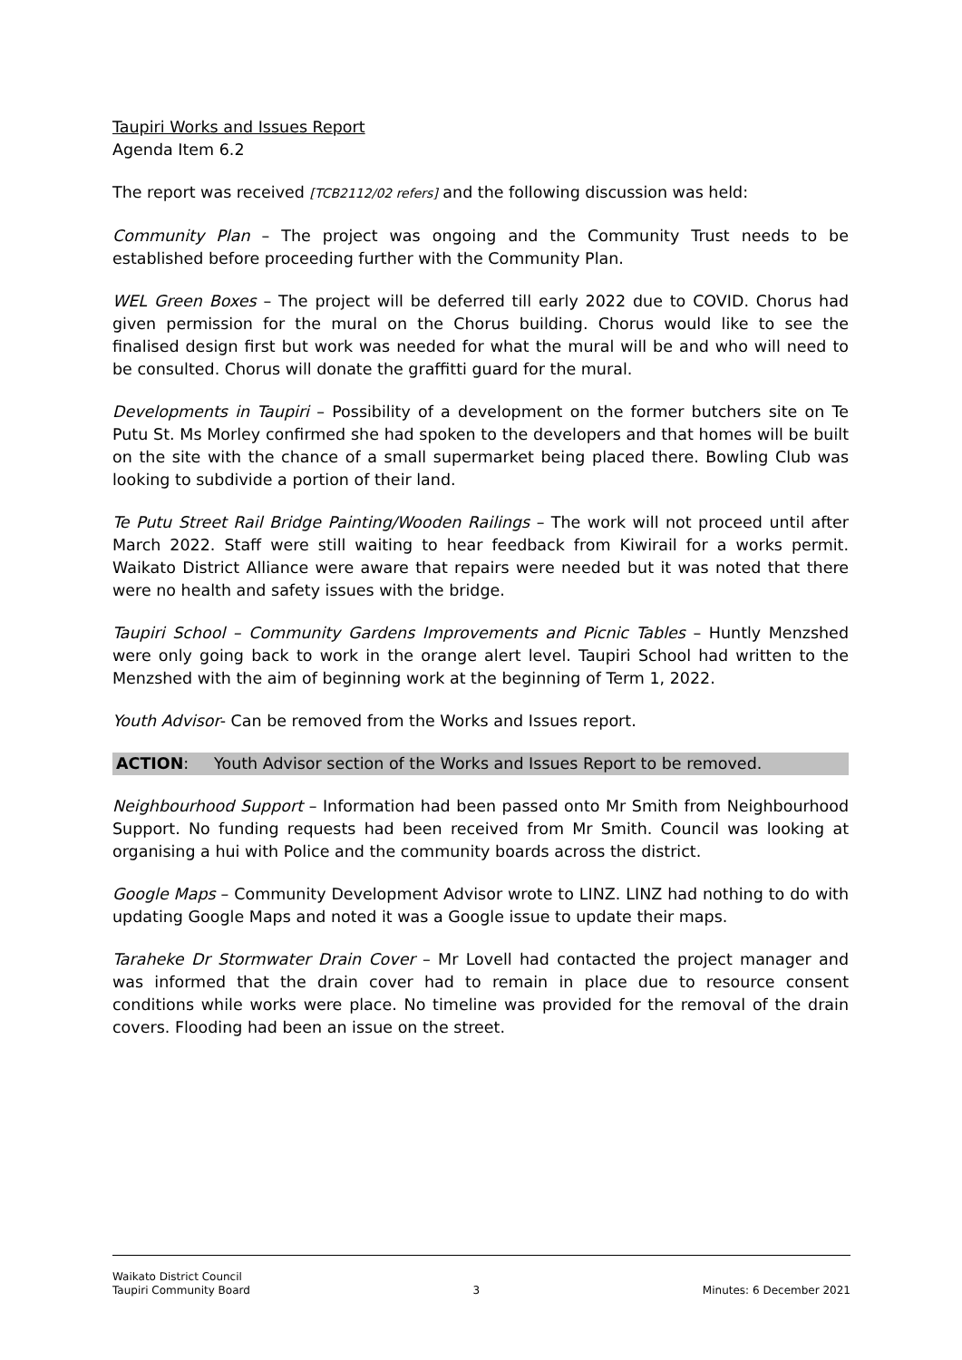Taupiri Works and Issues Report
Agenda Item 6.2
The report was received [TCB2112/02 refers] and the following discussion was held:
Community Plan – The project was ongoing and the Community Trust needs to be established before proceeding further with the Community Plan.
WEL Green Boxes – The project will be deferred till early 2022 due to COVID. Chorus had given permission for the mural on the Chorus building. Chorus would like to see the finalised design first but work was needed for what the mural will be and who will need to be consulted. Chorus will donate the graffitti guard for the mural.
Developments in Taupiri – Possibility of a development on the former butchers site on Te Putu St. Ms Morley confirmed she had spoken to the developers and that homes will be built on the site with the chance of a small supermarket being placed there. Bowling Club was looking to subdivide a portion of their land.
Te Putu Street Rail Bridge Painting/Wooden Railings – The work will not proceed until after March 2022. Staff were still waiting to hear feedback from Kiwirail for a works permit. Waikato District Alliance were aware that repairs were needed but it was noted that there were no health and safety issues with the bridge.
Taupiri School – Community Gardens Improvements and Picnic Tables – Huntly Menzshed were only going back to work in the orange alert level. Taupiri School had written to the Menzshed with the aim of beginning work at the beginning of Term 1, 2022.
Youth Advisor- Can be removed from the Works and Issues report.
ACTION: Youth Advisor section of the Works and Issues Report to be removed.
Neighbourhood Support – Information had been passed onto Mr Smith from Neighbourhood Support. No funding requests had been received from Mr Smith. Council was looking at organising a hui with Police and the community boards across the district.
Google Maps – Community Development Advisor wrote to LINZ. LINZ had nothing to do with updating Google Maps and noted it was a Google issue to update their maps.
Taraheke Dr Stormwater Drain Cover – Mr Lovell had contacted the project manager and was informed that the drain cover had to remain in place due to resource consent conditions while works were place. No timeline was provided for the removal of the drain covers. Flooding had been an issue on the street.
Waikato District Council
Taupiri Community Board
3 Minutes: 6 December 2021